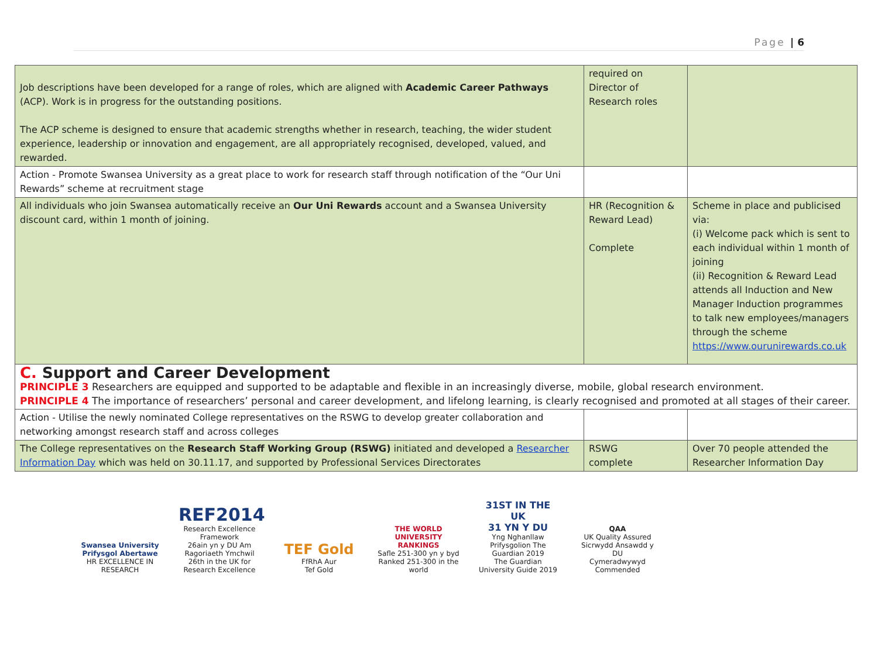Page | 6
| Job descriptions have been developed for a range of roles, which are aligned with Academic Career Pathways (ACP). Work is in progress for the outstanding positions. The ACP scheme is designed to ensure that academic strengths whether in research, teaching, the wider student experience, leadership or innovation and engagement, are all appropriately recognised, developed, valued, and rewarded. | required on Director of Research roles | |
| Action - Promote Swansea University as a great place to work for research staff through notification of the “Our Uni Rewards” scheme at recruitment stage | | |
| All individuals who join Swansea automatically receive an Our Uni Rewards account and a Swansea University discount card, within 1 month of joining. | HR (Recognition & Reward Lead) Complete | Scheme in place and publicised via: (i) Welcome pack which is sent to each individual within 1 month of joining (ii) Recognition & Reward Lead attends all Induction and New Manager Induction programmes to talk new employees/managers through the scheme https://www.ourunirewards.co.uk |
| C. Support and Career Development PRINCIPLE 3 Researchers are equipped and supported to be adaptable and flexible in an increasingly diverse, mobile, global research environment. PRINCIPLE 4 The importance of researchers’ personal and career development, and lifelong learning, is clearly recognised and promoted at all stages of their career. | | |
| Action - Utilise the newly nominated College representatives on the RSWG to develop greater collaboration and networking amongst research staff and across colleges | | |
| The College representatives on the Research Staff Working Group (RSWG) initiated and developed a Researcher Information Day which was held on 30.11.17, and supported by Professional Services Directorates | RSWG complete | Over 70 people attended the Researcher Information Day |
Swansea University
Prifysgol Abertawe HR EXCELLENCE IN RESEARCH
REF2014
Research Excellence Framework
26ain yn y DU Am Ragoriaeth Ymchwil
26th in the UK for Research Excellence
TEF Gold
FfRhA Aur
Tef Gold
THE WORLD UNIVERSITY RANKINGS
Safle 251-300 yn y byd
Ranked 251-300 in the world
31ST IN THE UK
31 YN Y DU
Yng Nghanllaw Prifysgolion The Guardian 2019
The Guardian University Guide 2019
QAA
UK Quality Assured
Sicrwydd Ansawdd y DU
Cymeradwywyd
Commended